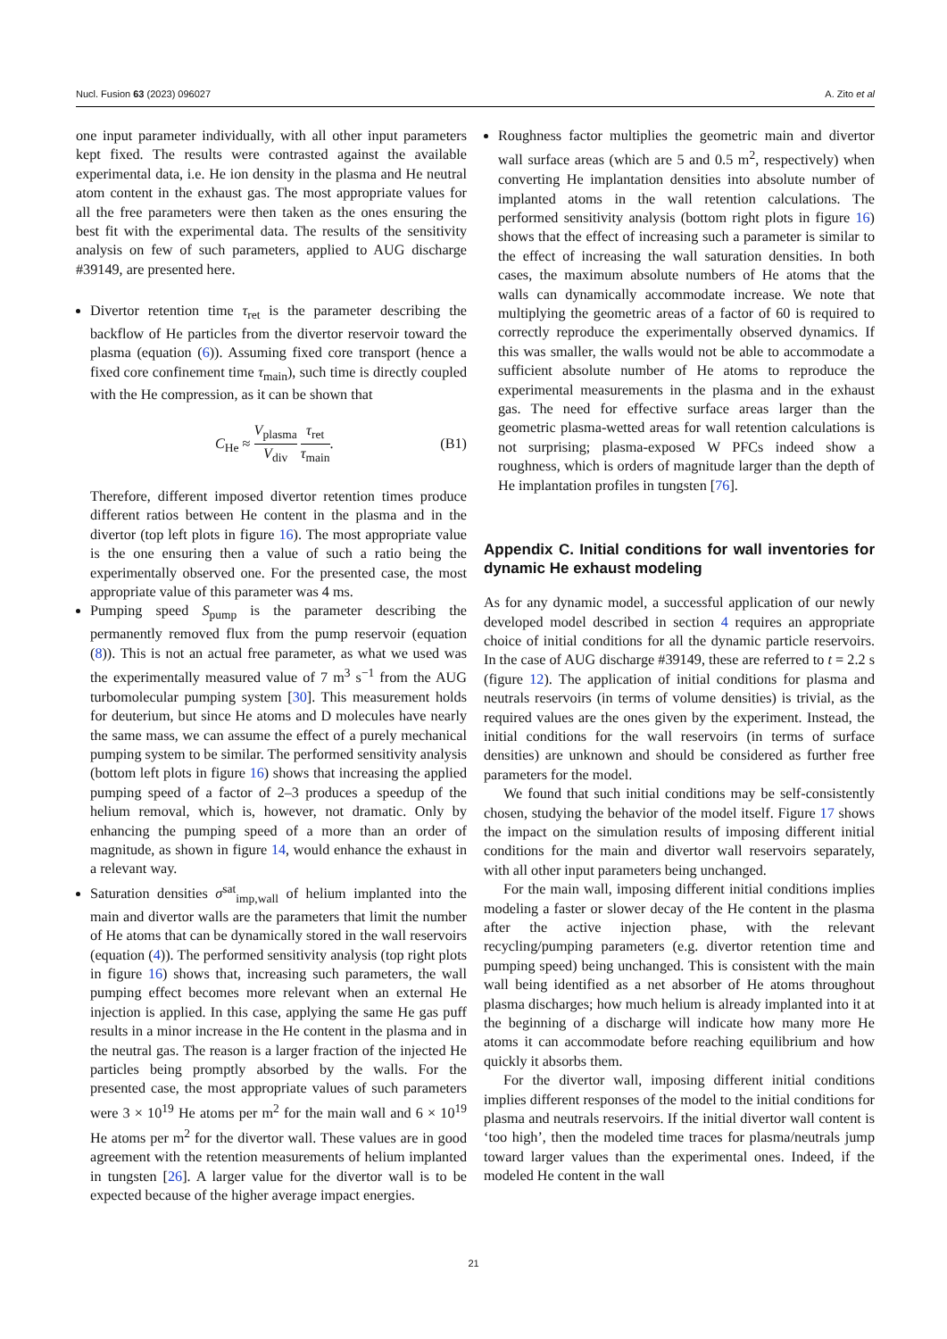Nucl. Fusion 63 (2023) 096027 A. Zito et al
one input parameter individually, with all other input parameters kept fixed. The results were contrasted against the available experimental data, i.e. He ion density in the plasma and He neutral atom content in the exhaust gas. The most appropriate values for all the free parameters were then taken as the ones ensuring the best fit with the experimental data. The results of the sensitivity analysis on few of such parameters, applied to AUG discharge #39149, are presented here.
Divertor retention time τ<sub>ret</sub> is the parameter describing the backflow of He particles from the divertor reservoir toward the plasma (equation (6)). Assuming fixed core transport (hence a fixed core confinement time τ<sub>main</sub>), such time is directly coupled with the He compression, as it can be shown that
C<sub>He</sub> ≈ V<sub>plasma</sub> V<sub>div</sub> τ<sub>ret</sub> τ<sub>main</sub>. (B1)
Therefore, different imposed divertor retention times produce different ratios between He content in the plasma and in the divertor (top left plots in figure 16). The most appropriate value is the one ensuring then a value of such a ratio being the experimentally observed one. For the presented case, the most appropriate value of this parameter was 4 ms.
Pumping speed S<sub>pump</sub> is the parameter describing the permanently removed flux from the pump reservoir (equation (8)). This is not an actual free parameter, as what we used was the experimentally measured value of 7 m<sup>3</sup> s<sup>−1</sup> from the AUG turbomolecular pumping system [30]. This measurement holds for deuterium, but since He atoms and D molecules have nearly the same mass, we can assume the effect of a purely mechanical pumping system to be similar. The performed sensitivity analysis (bottom left plots in figure 16) shows that increasing the applied pumping speed of a factor of 2–3 produces a speedup of the helium removal, which is, however, not dramatic. Only by enhancing the pumping speed of a more than an order of magnitude, as shown in figure 14, would enhance the exhaust in a relevant way.
Saturation densities σ<sup>sat</sup><sub>imp,wall</sub> of helium implanted into the main and divertor walls are the parameters that limit the number of He atoms that can be dynamically stored in the wall reservoirs (equation (4)). The performed sensitivity analysis (top right plots in figure 16) shows that, increasing such parameters, the wall pumping effect becomes more relevant when an external He injection is applied. In this case, applying the same He gas puff results in a minor increase in the He content in the plasma and in the neutral gas. The reason is a larger fraction of the injected He particles being promptly absorbed by the walls. For the presented case, the most appropriate values of such parameters were 3 × 10<sup>19</sup> He atoms per m<sup>2</sup> for the main wall and 6 × 10<sup>19</sup> He atoms per m<sup>2</sup> for the divertor wall. These values are in good agreement with the retention measurements of helium implanted in tungsten [26]. A larger value for the divertor wall is to be expected because of the higher average impact energies.
Roughness factor multiplies the geometric main and divertor wall surface areas (which are 5 and 0.5 m<sup>2</sup>, respectively) when converting He implantation densities into absolute number of implanted atoms in the wall retention calculations. The performed sensitivity analysis (bottom right plots in figure 16) shows that the effect of increasing such a parameter is similar to the effect of increasing the wall saturation densities. In both cases, the maximum absolute numbers of He atoms that the walls can dynamically accommodate increase. We note that multiplying the geometric areas of a factor of 60 is required to correctly reproduce the experimentally observed dynamics. If this was smaller, the walls would not be able to accommodate a sufficient absolute number of He atoms to reproduce the experimental measurements in the plasma and in the exhaust gas. The need for effective surface areas larger than the geometric plasma-wetted areas for wall retention calculations is not surprising; plasma-exposed W PFCs indeed show a roughness, which is orders of magnitude larger than the depth of He implantation profiles in tungsten [76].
Appendix C. Initial conditions for wall inventories for dynamic He exhaust modeling
As for any dynamic model, a successful application of our newly developed model described in section 4 requires an appropriate choice of initial conditions for all the dynamic particle reservoirs. In the case of AUG discharge #39149, these are referred to t = 2.2 s (figure 12). The application of initial conditions for plasma and neutrals reservoirs (in terms of volume densities) is trivial, as the required values are the ones given by the experiment. Instead, the initial conditions for the wall reservoirs (in terms of surface densities) are unknown and should be considered as further free parameters for the model.
We found that such initial conditions may be self-consistently chosen, studying the behavior of the model itself. Figure 17 shows the impact on the simulation results of imposing different initial conditions for the main and divertor wall reservoirs separately, with all other input parameters being unchanged.
For the main wall, imposing different initial conditions implies modeling a faster or slower decay of the He content in the plasma after the active injection phase, with the relevant recycling/pumping parameters (e.g. divertor retention time and pumping speed) being unchanged. This is consistent with the main wall being identified as a net absorber of He atoms throughout plasma discharges; how much helium is already implanted into it at the beginning of a discharge will indicate how many more He atoms it can accommodate before reaching equilibrium and how quickly it absorbs them.
For the divertor wall, imposing different initial conditions implies different responses of the model to the initial conditions for plasma and neutrals reservoirs. If the initial divertor wall content is ‘too high’, then the modeled time traces for plasma/neutrals jump toward larger values than the experimental ones. Indeed, if the modeled He content in the wall
21